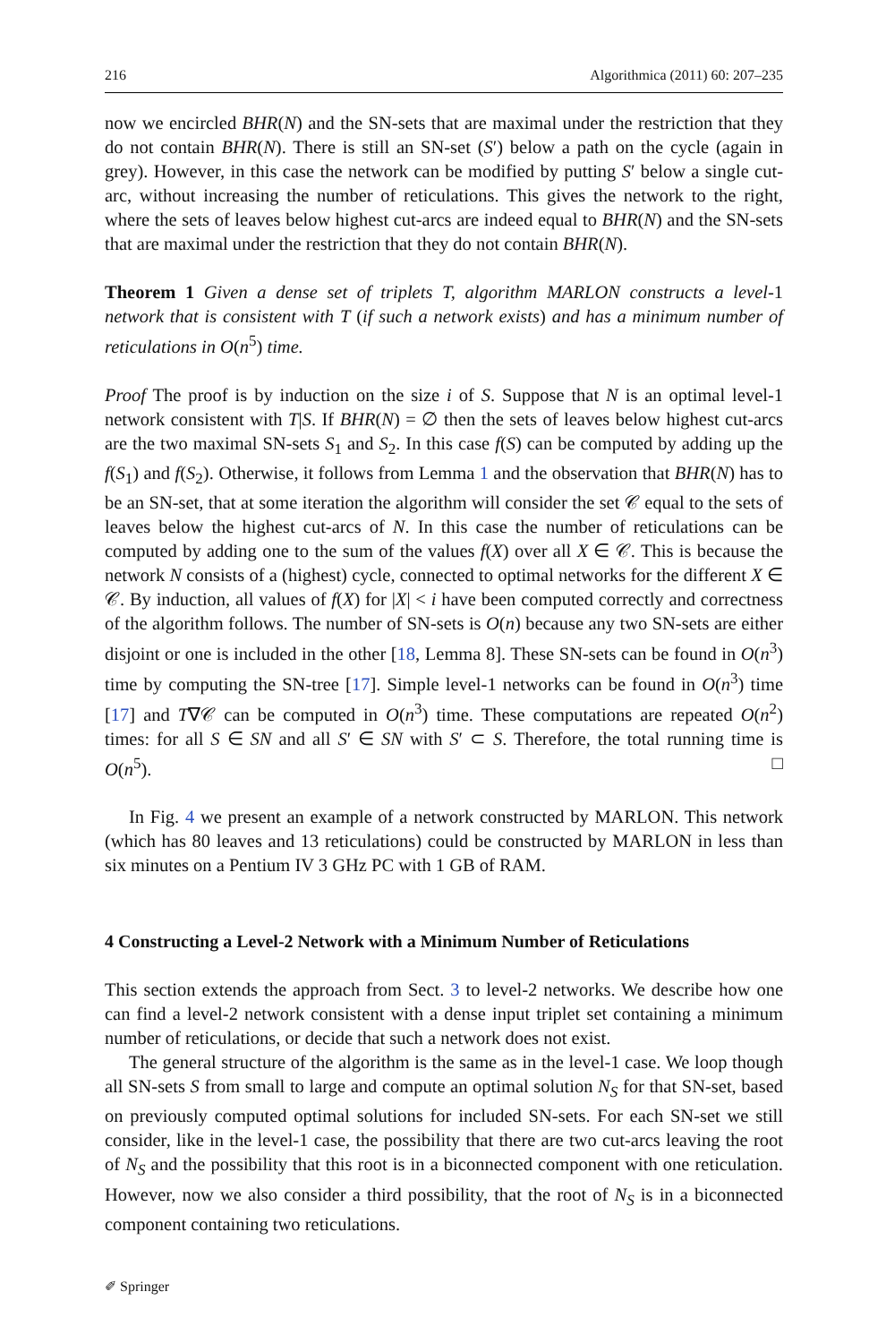216 Algorithmica (2011) 60: 207–235
now we encircled BHR(N) and the SN-sets that are maximal under the restriction that they do not contain BHR(N). There is still an SN-set (S′) below a path on the cycle (again in grey). However, in this case the network can be modified by putting S′ below a single cut-arc, without increasing the number of reticulations. This gives the network to the right, where the sets of leaves below highest cut-arcs are indeed equal to BHR(N) and the SN-sets that are maximal under the restriction that they do not contain BHR(N).
Theorem 1 Given a dense set of triplets T, algorithm MARLON constructs a level-1 network that is consistent with T (if such a network exists) and has a minimum number of reticulations in O(n<sup>5</sup>) time.
Proof The proof is by induction on the size i of S. Suppose that N is an optimal level-1 network consistent with T|S. If BHR(N) = ∅ then the sets of leaves below highest cut-arcs are the two maximal SN-sets S<sub>1</sub> and S<sub>2</sub>. In this case f(S) can be computed by adding up the f(S<sub>1</sub>) and f(S<sub>2</sub>). Otherwise, it follows from Lemma 1 and the observation that BHR(N) has to be an SN-set, that at some iteration the algorithm will consider the set 𝒞 equal to the sets of leaves below the highest cut-arcs of N. In this case the number of reticulations can be computed by adding one to the sum of the values f(X) over all X ∈ 𝒞. This is because the network N consists of a (highest) cycle, connected to optimal networks for the different X ∈ 𝒞. By induction, all values of f(X) for |X| < i have been computed correctly and correctness of the algorithm follows. The number of SN-sets is O(n) because any two SN-sets are either disjoint or one is included in the other [18, Lemma 8]. These SN-sets can be found in O(n<sup>3</sup>) time by computing the SN-tree [17]. Simple level-1 networks can be found in O(n<sup>3</sup>) time [17] and T∇𝒞 can be computed in O(n<sup>3</sup>) time. These computations are repeated O(n<sup>2</sup>) times: for all S ∈ SN and all S′ ∈ SN with S′ ⊂ S. Therefore, the total running time is O(n<sup>5</sup>). □
In Fig. 4 we present an example of a network constructed by MARLON. This network (which has 80 leaves and 13 reticulations) could be constructed by MARLON in less than six minutes on a Pentium IV 3 GHz PC with 1 GB of RAM.
4 Constructing a Level-2 Network with a Minimum Number of Reticulations
This section extends the approach from Sect. 3 to level-2 networks. We describe how one can find a level-2 network consistent with a dense input triplet set containing a minimum number of reticulations, or decide that such a network does not exist.
The general structure of the algorithm is the same as in the level-1 case. We loop though all SN-sets S from small to large and compute an optimal solution N<sub>S</sub> for that SN-set, based on previously computed optimal solutions for included SN-sets. For each SN-set we still consider, like in the level-1 case, the possibility that there are two cut-arcs leaving the root of N<sub>S</sub> and the possibility that this root is in a biconnected component with one reticulation. However, now we also consider a third possibility, that the root of N<sub>S</sub> is in a biconnected component containing two reticulations.
✐ Springer